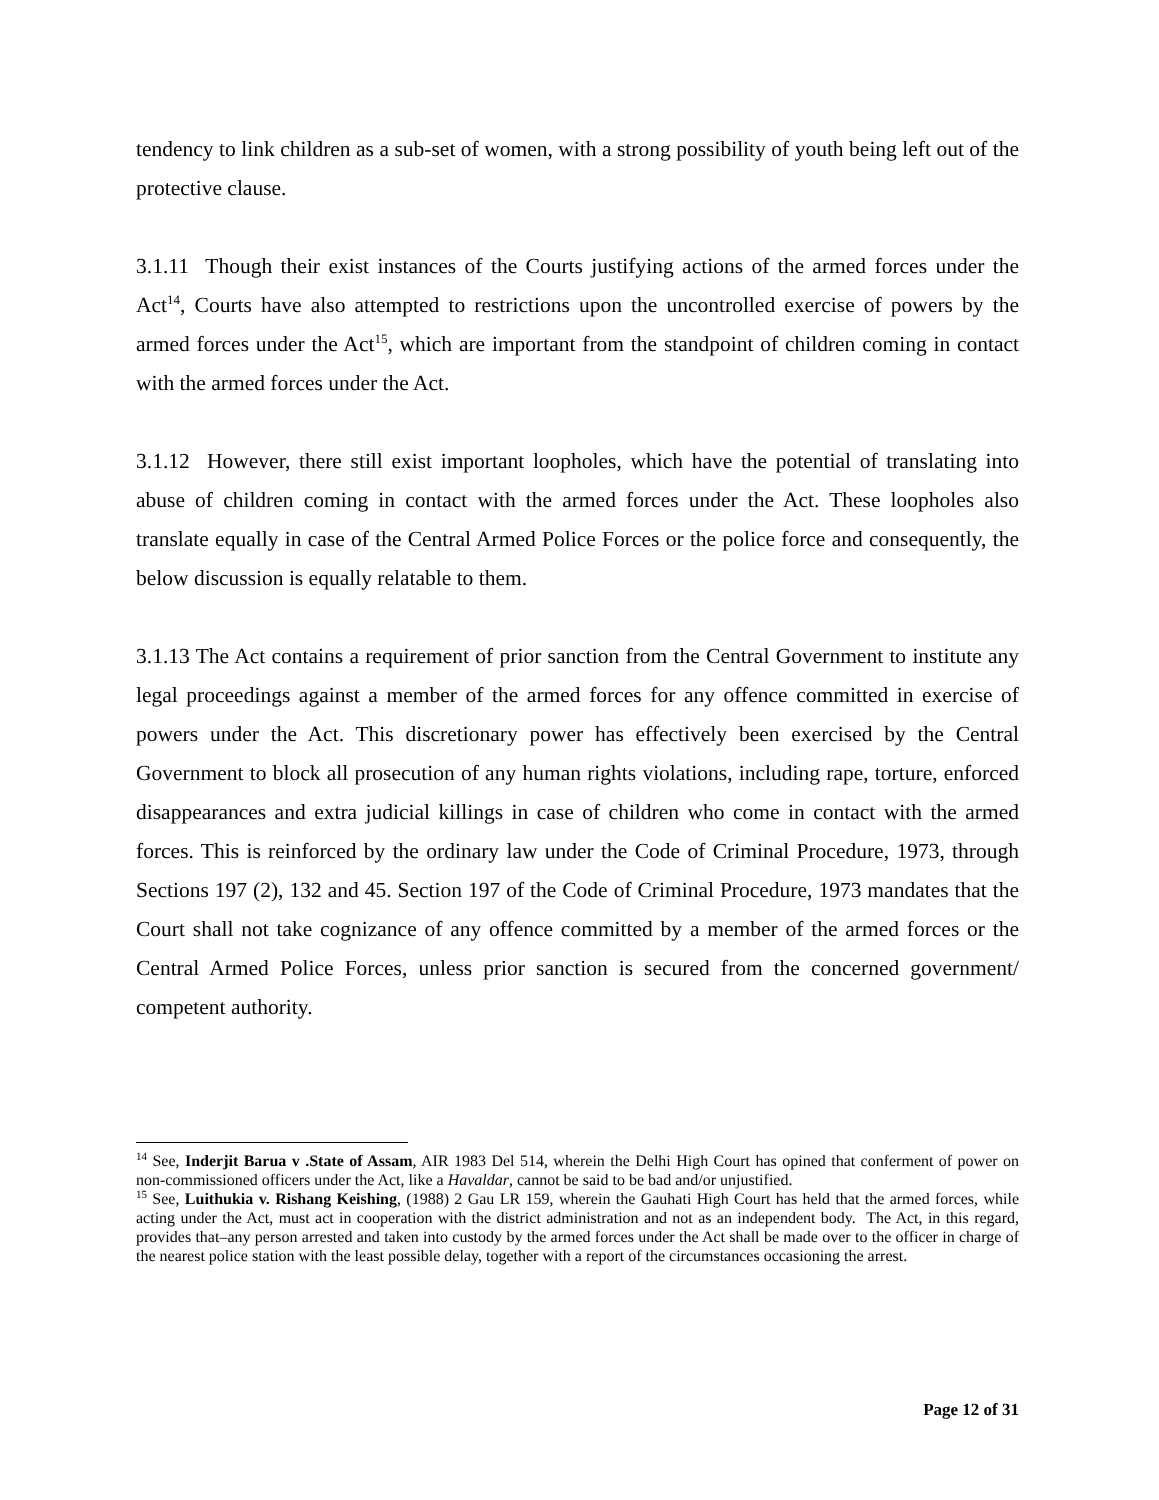tendency to link children as a sub-set of women, with a strong possibility of youth being left out of the protective clause.
3.1.11 Though their exist instances of the Courts justifying actions of the armed forces under the Act<sup>14</sup>, Courts have also attempted to restrictions upon the uncontrolled exercise of powers by the armed forces under the Act<sup>15</sup>, which are important from the standpoint of children coming in contact with the armed forces under the Act.
3.1.12 However, there still exist important loopholes, which have the potential of translating into abuse of children coming in contact with the armed forces under the Act. These loopholes also translate equally in case of the Central Armed Police Forces or the police force and consequently, the below discussion is equally relatable to them.
3.1.13 The Act contains a requirement of prior sanction from the Central Government to institute any legal proceedings against a member of the armed forces for any offence committed in exercise of powers under the Act. This discretionary power has effectively been exercised by the Central Government to block all prosecution of any human rights violations, including rape, torture, enforced disappearances and extra judicial killings in case of children who come in contact with the armed forces. This is reinforced by the ordinary law under the Code of Criminal Procedure, 1973, through Sections 197 (2), 132 and 45. Section 197 of the Code of Criminal Procedure, 1973 mandates that the Court shall not take cognizance of any offence committed by a member of the armed forces or the Central Armed Police Forces, unless prior sanction is secured from the concerned government/ competent authority.
<sup>14</sup> See, Inderjit Barua v .State of Assam, AIR 1983 Del 514, wherein the Delhi High Court has opined that conferment of power on non-commissioned officers under the Act, like a Havaldar, cannot be said to be bad and/or unjustified.
<sup>15</sup> See, Luithukia v. Rishang Keishing, (1988) 2 Gau LR 159, wherein the Gauhati High Court has held that the armed forces, while acting under the Act, must act in cooperation with the district administration and not as an independent body. The Act, in this regard, provides that–any person arrested and taken into custody by the armed forces under the Act shall be made over to the officer in charge of the nearest police station with the least possible delay, together with a report of the circumstances occasioning the arrest.
Page 12 of 31